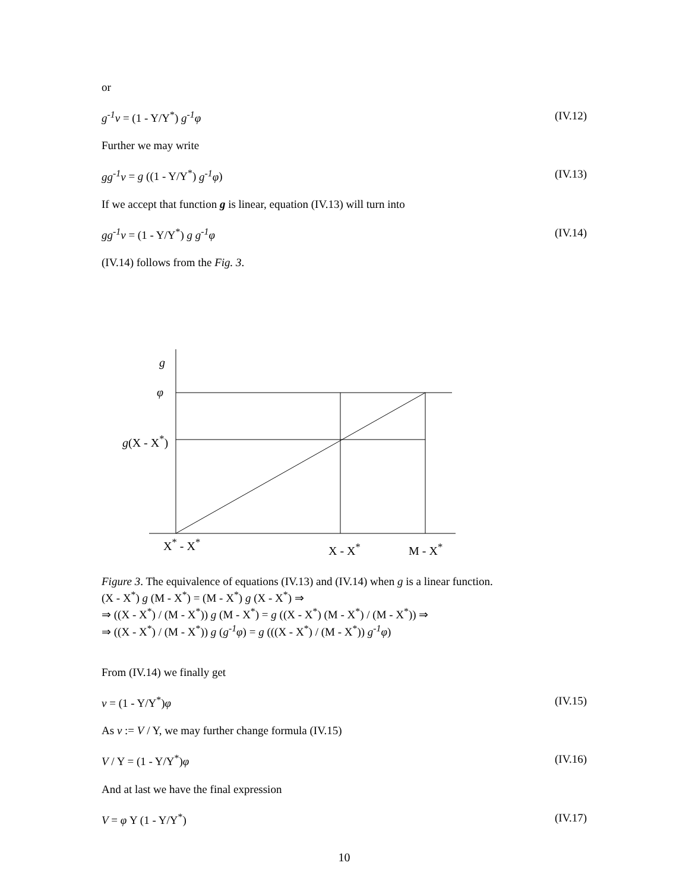or
g<sup>-1</sup>v = (1 - Y/Y<sup>*</sup>) g<sup>-1</sup>φ (IV.12)
Further we may write
gg<sup>-1</sup>v = g ((1 - Y/Y<sup>*</sup>) g<sup>-1</sup>φ) (IV.13)
If we accept that function g is linear, equation (IV.13) will turn into
gg<sup>-1</sup>v = (1 - Y/Y<sup>*</sup>) g g<sup>-1</sup>φ (IV.14)
(IV.14) follows from the Fig. 3.
g
φ
g(X - X<sup>*</sup>)
X<sup>*</sup> - X<sup>*</sup> X - X<sup>*</sup> M - X<sup>*</sup>
Figure 3. The equivalence of equations (IV.13) and (IV.14) when g is a linear function.
(X - X<sup>*</sup>) g (M - X<sup>*</sup>) = (M - X<sup>*</sup>) g (X - X<sup>*</sup>) ⇒
⇒ ((X - X<sup>*</sup>) / (M - X<sup>*</sup>)) g (M - X<sup>*</sup>) = g ((X - X<sup>*</sup>) (M - X<sup>*</sup>) / (M - X<sup>*</sup>)) ⇒
⇒ ((X - X<sup>*</sup>) / (M - X<sup>*</sup>)) g (g<sup>-1</sup>φ) = g (((X - X<sup>*</sup>) / (M - X<sup>*</sup>)) g<sup>-1</sup>φ)
From (IV.14) we finally get
v = (1 - Y/Y<sup>*</sup>)φ (IV.15)
As v := V / Y, we may further change formula (IV.15)
V / Y = (1 - Y/Y<sup>*</sup>)φ (IV.16)
And at last we have the final expression
V = φ Y (1 - Y/Y<sup>*</sup>) (IV.17)
10